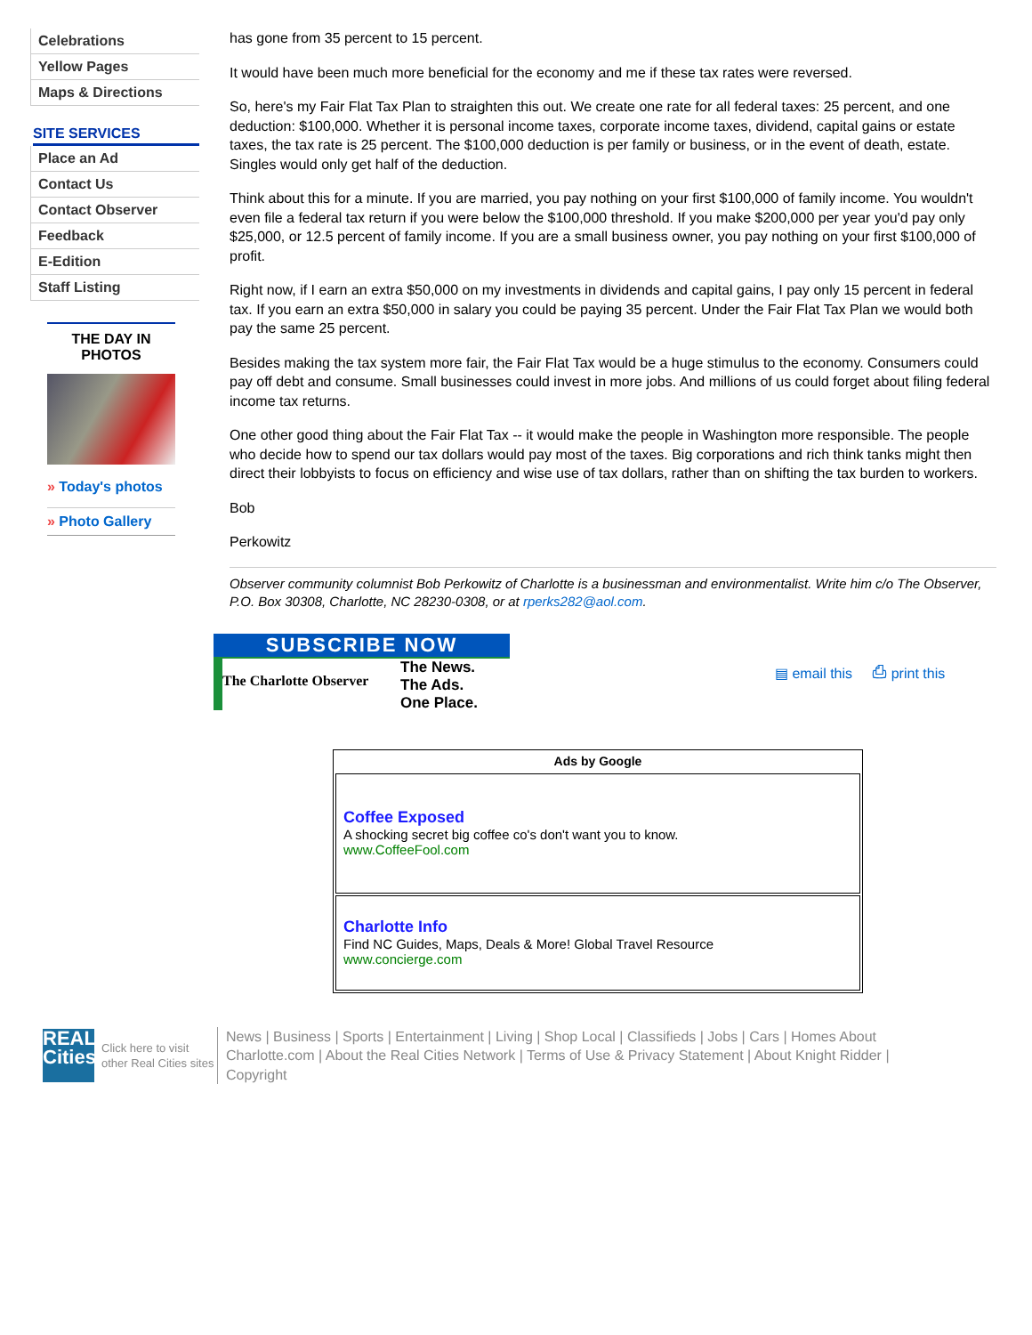Celebrations
Yellow Pages
Maps & Directions
SITE SERVICES
Place an Ad
Contact Us
Contact Observer
Feedback
E-Edition
Staff Listing
THE DAY IN PHOTOS
» Today's photos
» Photo Gallery
has gone from 35 percent to 15 percent.
It would have been much more beneficial for the economy and me if these tax rates were reversed.
So, here's my Fair Flat Tax Plan to straighten this out. We create one rate for all federal taxes: 25 percent, and one deduction: $100,000. Whether it is personal income taxes, corporate income taxes, dividend, capital gains or estate taxes, the tax rate is 25 percent. The $100,000 deduction is per family or business, or in the event of death, estate. Singles would only get half of the deduction.
Think about this for a minute. If you are married, you pay nothing on your first $100,000 of family income. You wouldn't even file a federal tax return if you were below the $100,000 threshold. If you make $200,000 per year you'd pay only $25,000, or 12.5 percent of family income. If you are a small business owner, you pay nothing on your first $100,000 of profit.
Right now, if I earn an extra $50,000 on my investments in dividends and capital gains, I pay only 15 percent in federal tax. If you earn an extra $50,000 in salary you could be paying 35 percent. Under the Fair Flat Tax Plan we would both pay the same 25 percent.
Besides making the tax system more fair, the Fair Flat Tax would be a huge stimulus to the economy. Consumers could pay off debt and consume. Small businesses could invest in more jobs. And millions of us could forget about filing federal income tax returns.
One other good thing about the Fair Flat Tax -- it would make the people in Washington more responsible. The people who decide how to spend our tax dollars would pay most of the taxes. Big corporations and rich think tanks might then direct their lobbyists to focus on efficiency and wise use of tax dollars, rather than on shifting the tax burden to workers.
Bob
Perkowitz
Observer community columnist Bob Perkowitz of Charlotte is a businessman and environmentalist. Write him c/o The Observer, P.O. Box 30308, Charlotte, NC 28230-0308, or at rperks282@aol.com.
SUBSCRIBE NOW
The Charlotte Observer
The News.
The Ads.
One Place.
▤ email this ⎙ print this
Ads by Google
Coffee Exposed
A shocking secret big coffee co's don't want you to know.
www.CoffeeFool.com
Charlotte Info
Find NC Guides, Maps, Deals & More! Global Travel Resource
www.concierge.com
REAL Cities
Click here to visit other Real Cities sites
News | Business | Sports | Entertainment | Living | Shop Local | Classifieds | Jobs | Cars | Homes About Charlotte.com | About the Real Cities Network | Terms of Use & Privacy Statement | About Knight Ridder | Copyright